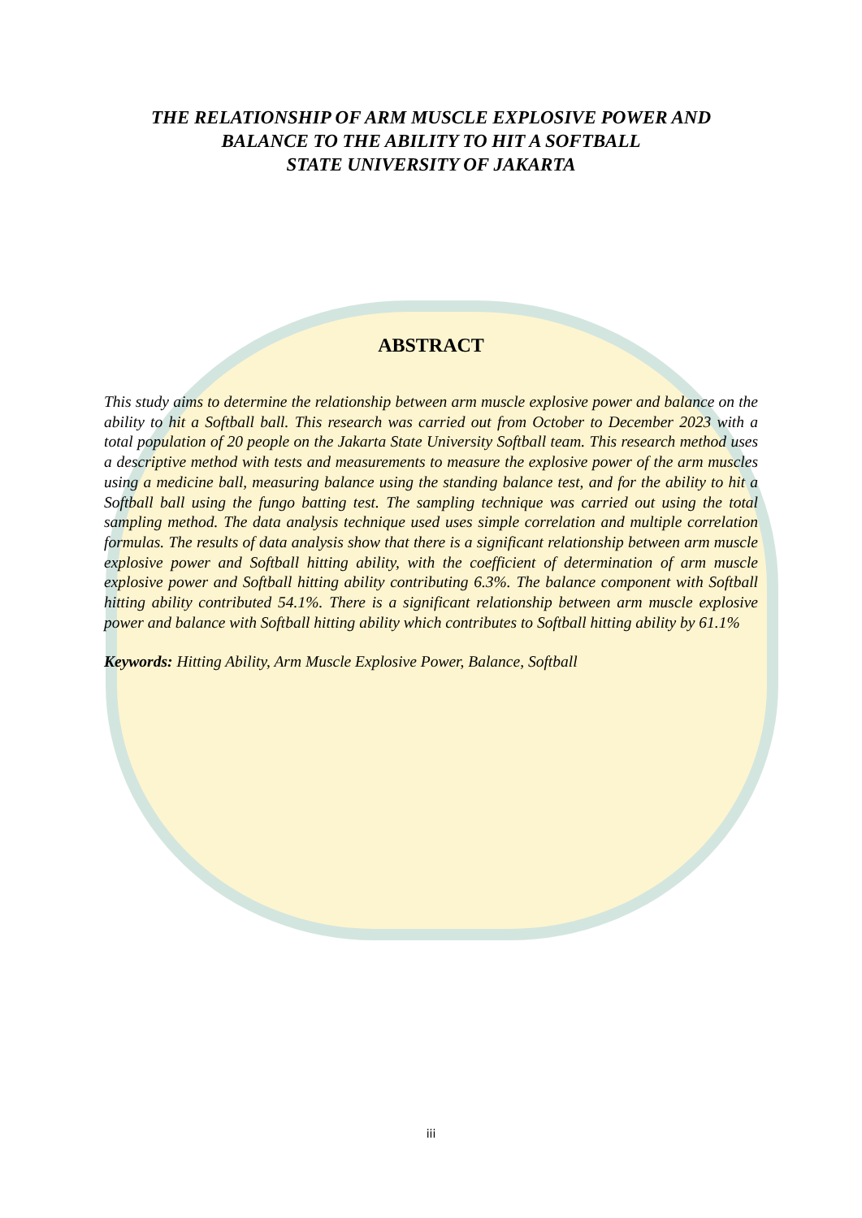THE RELATIONSHIP OF ARM MUSCLE EXPLOSIVE POWER AND
BALANCE TO THE ABILITY TO HIT A SOFTBALL
STATE UNIVERSITY OF JAKARTA
ABSTRACT
This study aims to determine the relationship between arm muscle explosive power and balance on the ability to hit a Softball ball. This research was carried out from October to December 2023 with a total population of 20 people on the Jakarta State University Softball team. This research method uses a descriptive method with tests and measurements to measure the explosive power of the arm muscles using a medicine ball, measuring balance using the standing balance test, and for the ability to hit a Softball ball using the fungo batting test. The sampling technique was carried out using the total sampling method. The data analysis technique used uses simple correlation and multiple correlation formulas. The results of data analysis show that there is a significant relationship between arm muscle explosive power and Softball hitting ability, with the coefficient of determination of arm muscle explosive power and Softball hitting ability contributing 6.3%. The balance component with Softball hitting ability contributed 54.1%. There is a significant relationship between arm muscle explosive power and balance with Softball hitting ability which contributes to Softball hitting ability by 61.1%
Keywords: Hitting Ability, Arm Muscle Explosive Power, Balance, Softball
iii